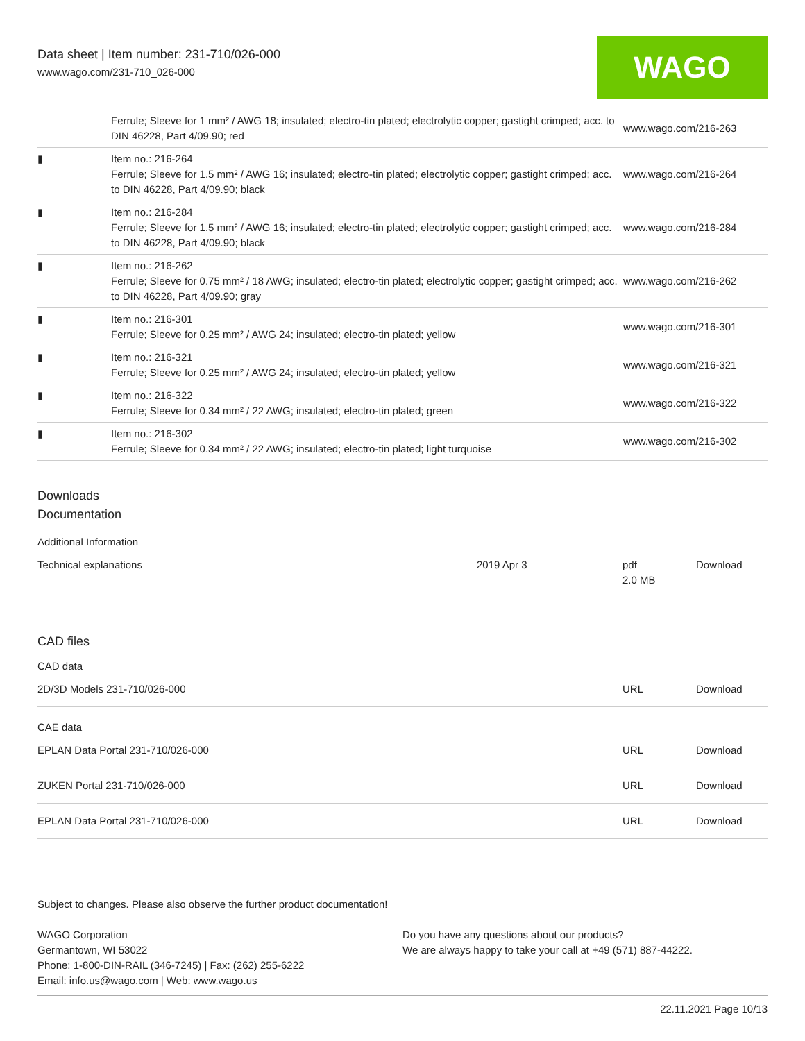Data sheet | Item number: 231-710/026-000
www.wago.com/231-710_026-000
WAGO
| | Ferrule; Sleeve for 1 mm² / AWG 18; insulated; electro-tin plated; electrolytic copper; gastight crimped; acc. to DIN 46228, Part 4/09.90; red | www.wago.com/216-263 |
| ▮ | Item no.: 216-264 Ferrule; Sleeve for 1.5 mm² / AWG 16; insulated; electro-tin plated; electrolytic copper; gastight crimped; acc. to DIN 46228, Part 4/09.90; black | www.wago.com/216-264 |
| ▮ | Item no.: 216-284 Ferrule; Sleeve for 1.5 mm² / AWG 16; insulated; electro-tin plated; electrolytic copper; gastight crimped; acc. to DIN 46228, Part 4/09.90; black | www.wago.com/216-284 |
| ▮ | Item no.: 216-262 Ferrule; Sleeve for 0.75 mm² / 18 AWG; insulated; electro-tin plated; electrolytic copper; gastight crimped; acc. to DIN 46228, Part 4/09.90; gray | www.wago.com/216-262 |
| ▮ | Item no.: 216-301 Ferrule; Sleeve for 0.25 mm² / AWG 24; insulated; electro-tin plated; yellow | www.wago.com/216-301 |
| ▮ | Item no.: 216-321 Ferrule; Sleeve for 0.25 mm² / AWG 24; insulated; electro-tin plated; yellow | www.wago.com/216-321 |
| ▮ | Item no.: 216-322 Ferrule; Sleeve for 0.34 mm² / 22 AWG; insulated; electro-tin plated; green | www.wago.com/216-322 |
| ▮ | Item no.: 216-302 Ferrule; Sleeve for 0.34 mm² / 22 AWG; insulated; electro-tin plated; light turquoise | www.wago.com/216-302 |
Downloads
Documentation
Additional Information
| Technical explanations | 2019 Apr 3 | pdf 2.0 MB | Download |
CAD files
CAD data
| 2D/3D Models 231-710/026-000 | URL | Download |
CAE data
| EPLAN Data Portal 231-710/026-000 | URL | Download |
| ZUKEN Portal 231-710/026-000 | URL | Download |
| EPLAN Data Portal 231-710/026-000 | URL | Download |
Subject to changes. Please also observe the further product documentation!
WAGO Corporation
Germantown, WI 53022
Phone: 1-800-DIN-RAIL (346-7245) | Fax: (262) 255-6222
Email: info.us@wago.com | Web: www.wago.us
Do you have any questions about our products?
We are always happy to take your call at +49 (571) 887-44222.
22.11.2021 Page 10/13